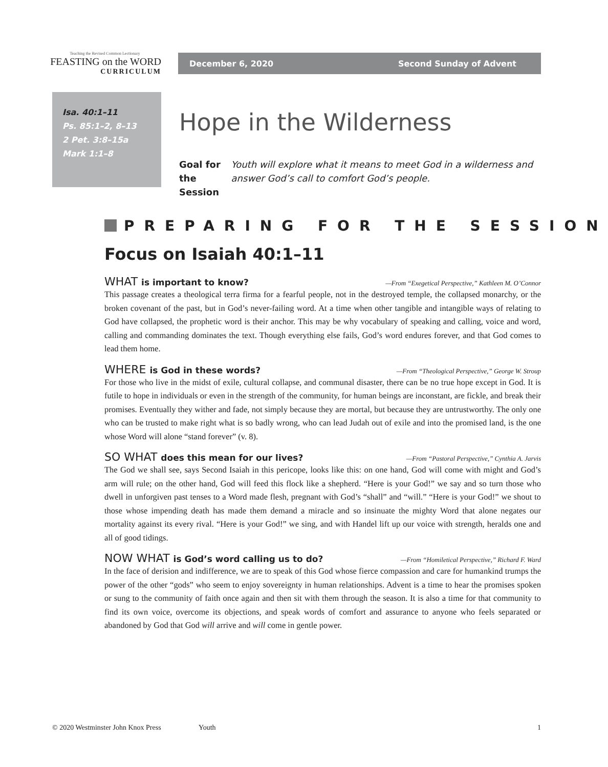Teaching the Revised Common Lectionary
FEASTING on the WORD
CURRICULUM
December 6, 2020 Second Sunday of Advent
Isa. 40:1–11
Ps. 85:1–2, 8–13
2 Pet. 3:8–15a
Mark 1:1–8
Hope in the Wilderness
Goal for
the Session Youth will explore what it means to meet God in a wilderness and answer God’s call to comfort God’s people.
PREPARING FOR THE SESSION
Focus on Isaiah 40:1–11
WHAT is important to know? —From “Exegetical Perspective,” Kathleen M. O’Connor
This passage creates a theological terra firma for a fearful people, not in the destroyed temple, the collapsed monarchy, or the broken covenant of the past, but in God’s never-failing word. At a time when other tangible and intangible ways of relating to God have collapsed, the prophetic word is their anchor. This may be why vocabulary of speaking and calling, voice and word, calling and commanding dominates the text. Though everything else fails, God’s word endures forever, and that God comes to lead them home.
WHERE is God in these words? —From “Theological Perspective,” George W. Stroup
For those who live in the midst of exile, cultural collapse, and communal disaster, there can be no true hope except in God. It is futile to hope in individuals or even in the strength of the community, for human beings are inconstant, are fickle, and break their promises. Eventually they wither and fade, not simply because they are mortal, but because they are untrustworthy. The only one who can be trusted to make right what is so badly wrong, who can lead Judah out of exile and into the promised land, is the one whose Word will alone “stand forever” (v. 8).
SO WHAT does this mean for our lives? —From “Pastoral Perspective,” Cynthia A. Jarvis
The God we shall see, says Second Isaiah in this pericope, looks like this: on one hand, God will come with might and God’s arm will rule; on the other hand, God will feed this flock like a shepherd. “Here is your God!” we say and so turn those who dwell in unforgiven past tenses to a Word made flesh, pregnant with God’s “shall” and “will.” “Here is your God!” we shout to those whose impending death has made them demand a miracle and so insinuate the mighty Word that alone negates our mortality against its every rival. “Here is your God!” we sing, and with Handel lift up our voice with strength, heralds one and all of good tidings.
NOW WHAT is God’s word calling us to do? —From “Homiletical Perspective,” Richard F. Ward
In the face of derision and indifference, we are to speak of this God whose fierce compassion and care for humankind trumps the power of the other “gods” who seem to enjoy sovereignty in human relationships. Advent is a time to hear the promises spoken or sung to the community of faith once again and then sit with them through the season. It is also a time for that community to find its own voice, overcome its objections, and speak words of comfort and assurance to anyone who feels separated or abandoned by God that God will arrive and will come in gentle power.
© 2020 Westminster John Knox Press Youth 1